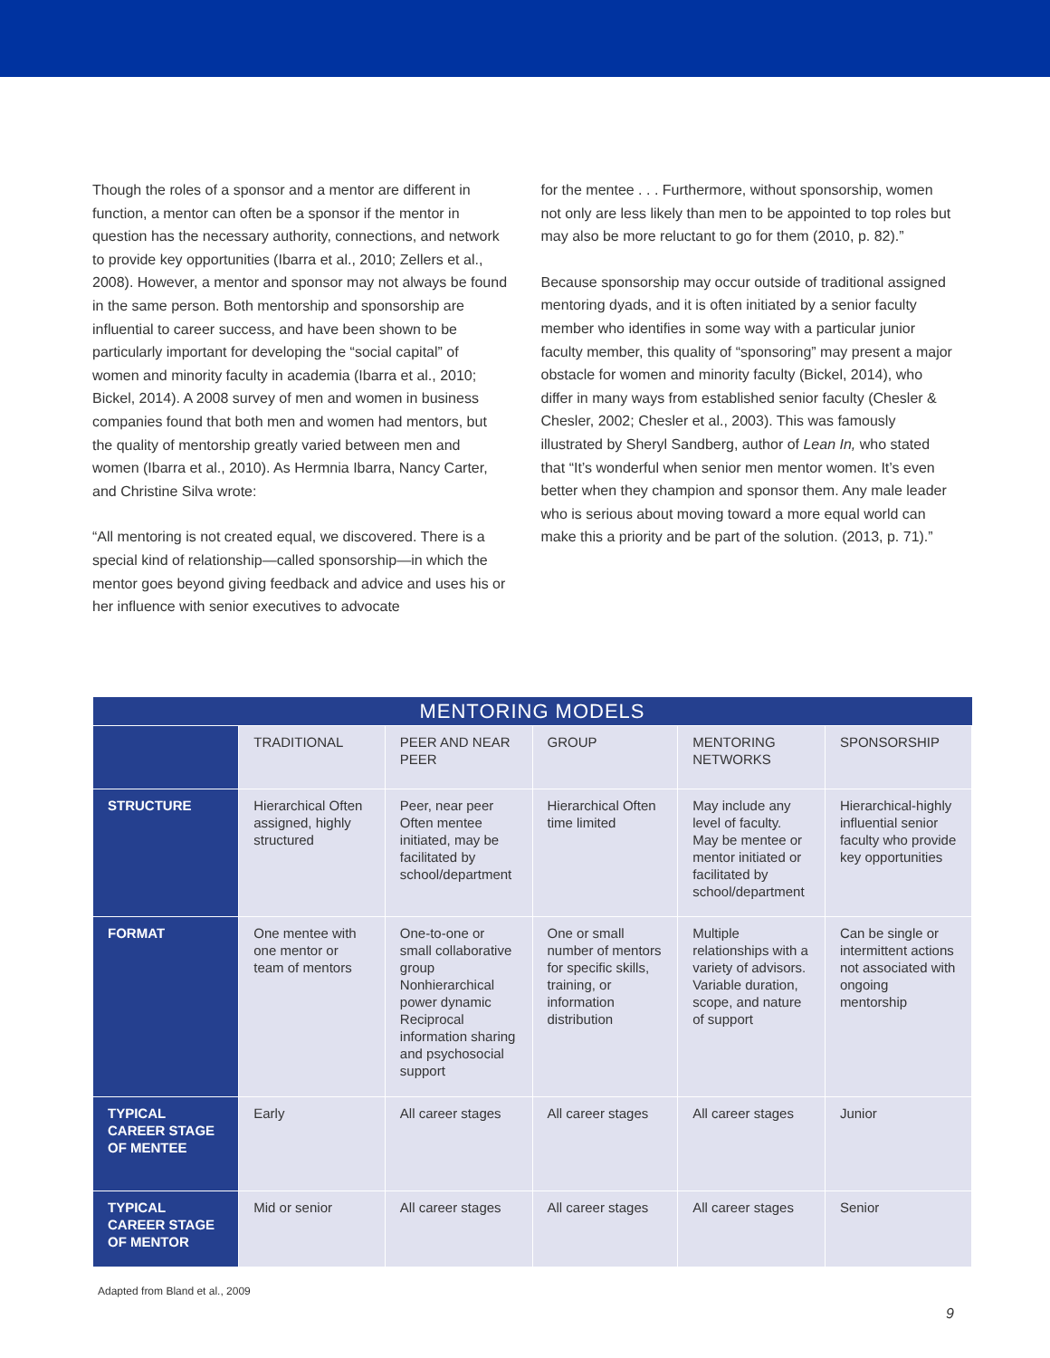Though the roles of a sponsor and a mentor are different in function, a mentor can often be a sponsor if the mentor in question has the necessary authority, connections, and network to provide key opportunities (Ibarra et al., 2010; Zellers et al., 2008). However, a mentor and sponsor may not always be found in the same person. Both mentorship and sponsorship are influential to career success, and have been shown to be particularly important for developing the “social capital” of women and minority faculty in academia (Ibarra et al., 2010; Bickel, 2014). A 2008 survey of men and women in business companies found that both men and women had mentors, but the quality of mentorship greatly varied between men and women (Ibarra et al., 2010). As Hermnia Ibarra, Nancy Carter, and Christine Silva wrote:
“All mentoring is not created equal, we discovered. There is a special kind of relationship—called sponsorship—in which the mentor goes beyond giving feedback and advice and uses his or her influence with senior executives to advocate
for the mentee . . . Furthermore, without sponsorship, women not only are less likely than men to be appointed to top roles but may also be more reluctant to go for them (2010, p. 82).”
Because sponsorship may occur outside of traditional assigned mentoring dyads, and it is often initiated by a senior faculty member who identifies in some way with a particular junior faculty member, this quality of “sponsoring” may present a major obstacle for women and minority faculty (Bickel, 2014), who differ in many ways from established senior faculty (Chesler & Chesler, 2002; Chesler et al., 2003). This was famously illustrated by Sheryl Sandberg, author of Lean In, who stated that “It’s wonderful when senior men mentor women. It’s even better when they champion and sponsor them. Any male leader who is serious about moving toward a more equal world can make this a priority and be part of the solution. (2013, p. 71).”
| MENTORING MODELS | | | | | |
| --- | --- | --- | --- | --- | --- |
| | TRADITIONAL | PEER AND NEAR PEER | GROUP | MENTORING NETWORKS | SPONSORSHIP |
| STRUCTURE | Hierarchical Often assigned, highly structured | Peer, near peer Often mentee initiated, may be facilitated by school/department | Hierarchical Often time limited | May include any level of faculty. May be mentee or mentor initiated or facilitated by school/department | Hierarchical-highly influential senior faculty who provide key opportunities |
| FORMAT | One mentee with one mentor or team of mentors | One-to-one or small collaborative group Nonhierarchical power dynamic Reciprocal information sharing and psychosocial support | One or small number of mentors for specific skills, training, or information distribution | Multiple relationships with a variety of advisors. Variable duration, scope, and nature of support | Can be single or intermittent actions not associated with ongoing mentorship |
| TYPICAL CAREER STAGE OF MENTEE | Early | All career stages | All career stages | All career stages | Junior |
| TYPICAL CAREER STAGE OF MENTOR | Mid or senior | All career stages | All career stages | All career stages | Senior |
Adapted from Bland et al., 2009
9